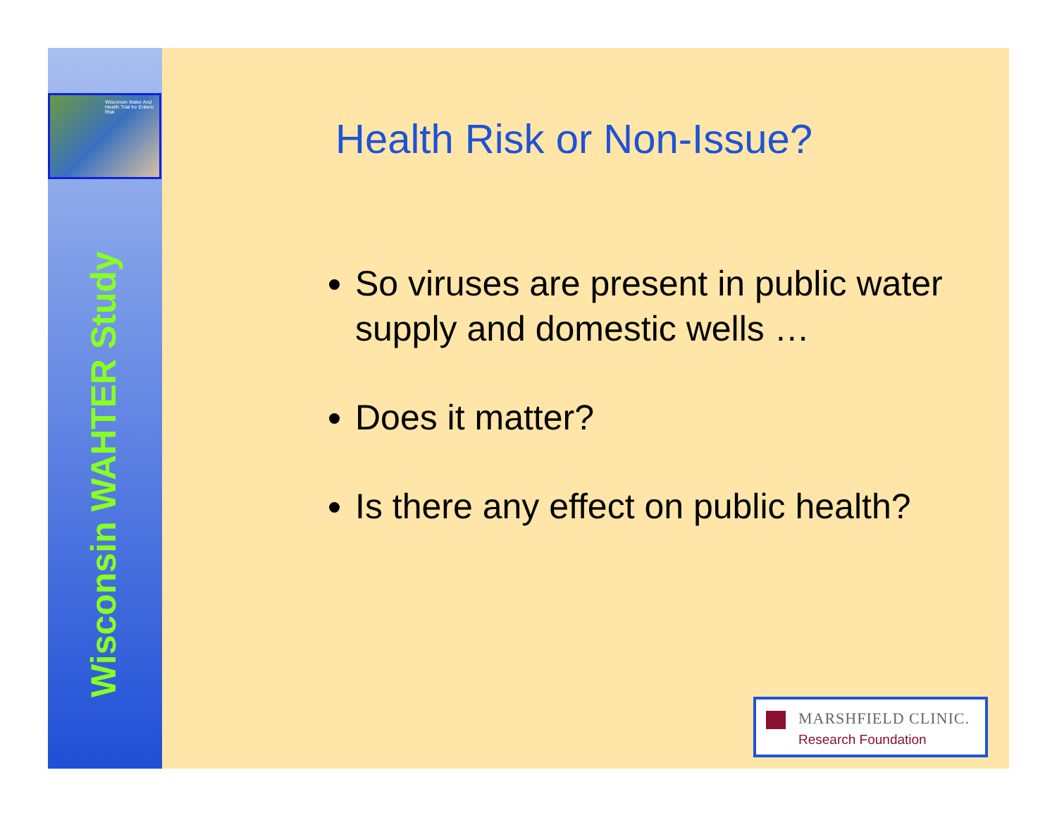Wisconsin Water And Health Trial for Enteric Risk
Wisconsin WAHTER Study
Health Risk or Non-Issue?
So viruses are present in public water supply and domestic wells …
Does it matter?
Is there any effect on public health?
MARSHFIELD CLINIC.
Research Foundation